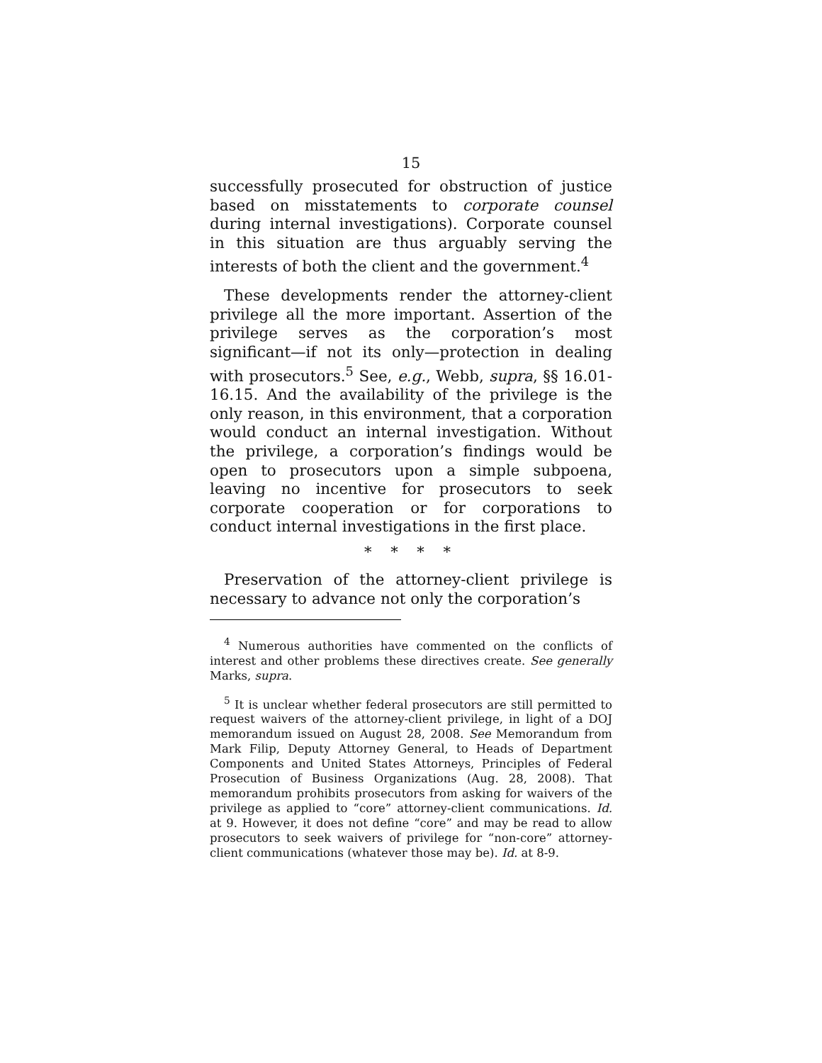15
successfully prosecuted for obstruction of justice based on misstatements to corporate counsel during internal investigations). Corporate counsel in this situation are thus arguably serving the interests of both the client and the government.<sup>4</sup>
These developments render the attorney-client privilege all the more important. Assertion of the privilege serves as the corporation’s most significant—if not its only—protection in dealing with prosecutors.<sup>5</sup> See, e.g., Webb, supra, §§ 16.01-16.15. And the availability of the privilege is the only reason, in this environment, that a corporation would conduct an internal investigation. Without the privilege, a corporation’s findings would be open to prosecutors upon a simple subpoena, leaving no incentive for prosecutors to seek corporate cooperation or for corporations to conduct internal investigations in the first place.
* * * *
Preservation of the attorney-client privilege is necessary to advance not only the corporation’s
<sup>4</sup> Numerous authorities have commented on the conflicts of interest and other problems these directives create. See generally Marks, supra.
<sup>5</sup> It is unclear whether federal prosecutors are still permitted to request waivers of the attorney-client privilege, in light of a DOJ memorandum issued on August 28, 2008. See Memorandum from Mark Filip, Deputy Attorney General, to Heads of Department Components and United States Attorneys, Principles of Federal Prosecution of Business Organizations (Aug. 28, 2008). That memorandum prohibits prosecutors from asking for waivers of the privilege as applied to “core” attorney-client communications. Id. at 9. However, it does not define “core” and may be read to allow prosecutors to seek waivers of privilege for “non-core” attorney-client communications (whatever those may be). Id. at 8-9.